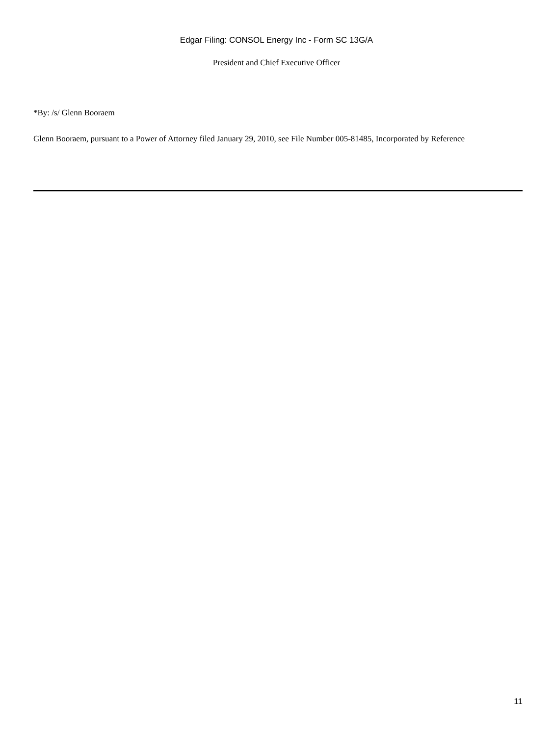Edgar Filing: CONSOL Energy Inc - Form SC 13G/A
President and Chief Executive Officer
*By: /s/ Glenn Booraem
Glenn Booraem, pursuant to a Power of Attorney filed January 29, 2010, see File Number 005-81485, Incorporated by Reference
11